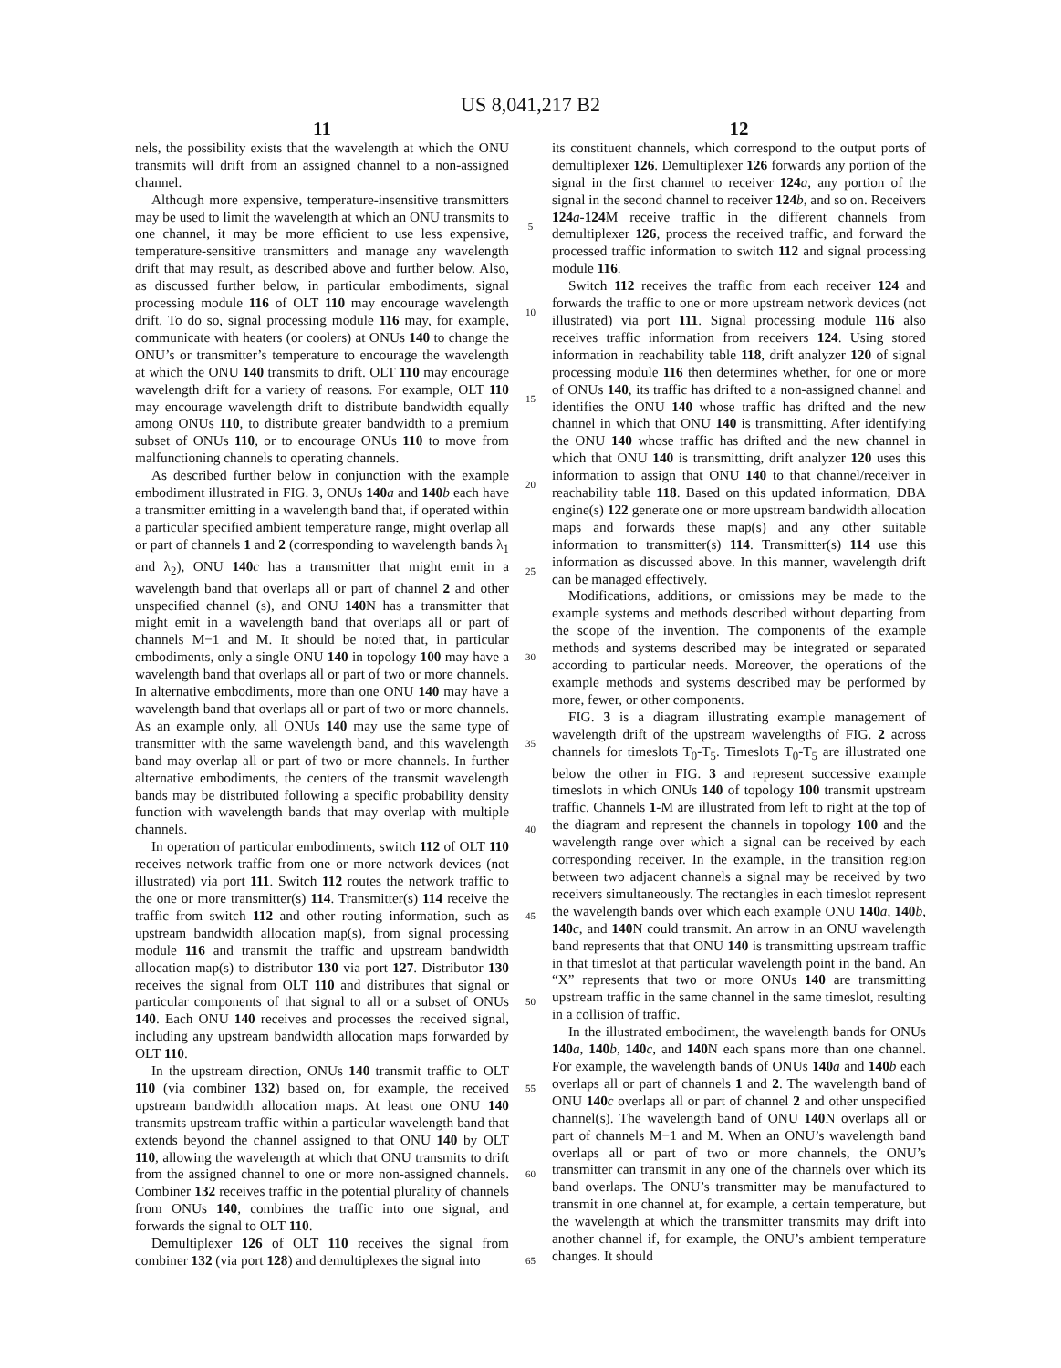US 8,041,217 B2
11
nels, the possibility exists that the wavelength at which the ONU transmits will drift from an assigned channel to a non-assigned channel.
Although more expensive, temperature-insensitive transmitters may be used to limit the wavelength at which an ONU transmits to one channel, it may be more efficient to use less expensive, temperature-sensitive transmitters and manage any wavelength drift that may result, as described above and further below. Also, as discussed further below, in particular embodiments, signal processing module 116 of OLT 110 may encourage wavelength drift. To do so, signal processing module 116 may, for example, communicate with heaters (or coolers) at ONUs 140 to change the ONU’s or transmitter’s temperature to encourage the wavelength at which the ONU 140 transmits to drift. OLT 110 may encourage wavelength drift for a variety of reasons. For example, OLT 110 may encourage wavelength drift to distribute bandwidth equally among ONUs 110, to distribute greater bandwidth to a premium subset of ONUs 110, or to encourage ONUs 110 to move from malfunctioning channels to operating channels.
As described further below in conjunction with the example embodiment illustrated in FIG. 3, ONUs 140 a and 140 b each have a transmitter emitting in a wavelength band that, if operated within a particular specified ambient temperature range, might overlap all or part of channels 1 and 2 (corresponding to wavelength bands λ<sub>1</sub> and λ<sub>2</sub>), ONU 140 c has a transmitter that might emit in a wavelength band that overlaps all or part of channel 2 and other unspecified channel (s), and ONU 140 N has a transmitter that might emit in a wavelength band that overlaps all or part of channels M−1 and M. It should be noted that, in particular embodiments, only a single ONU 140 in topology 100 may have a wavelength band that overlaps all or part of two or more channels. In alternative embodiments, more than one ONU 140 may have a wavelength band that overlaps all or part of two or more channels. As an example only, all ONUs 140 may use the same type of transmitter with the same wavelength band, and this wavelength band may overlap all or part of two or more channels. In further alternative embodiments, the centers of the transmit wavelength bands may be distributed following a specific probability density function with wavelength bands that may overlap with multiple channels.
In operation of particular embodiments, switch 112 of OLT 110 receives network traffic from one or more network devices (not illustrated) via port 111. Switch 112 routes the network traffic to the one or more transmitter(s) 114. Transmitter(s) 114 receive the traffic from switch 112 and other routing information, such as upstream bandwidth allocation map(s), from signal processing module 116 and transmit the traffic and upstream bandwidth allocation map(s) to distributor 130 via port 127. Distributor 130 receives the signal from OLT 110 and distributes that signal or particular components of that signal to all or a subset of ONUs 140. Each ONU 140 receives and processes the received signal, including any upstream bandwidth allocation maps forwarded by OLT 110.
In the upstream direction, ONUs 140 transmit traffic to OLT 110 (via combiner 132) based on, for example, the received upstream bandwidth allocation maps. At least one ONU 140 transmits upstream traffic within a particular wavelength band that extends beyond the channel assigned to that ONU 140 by OLT 110, allowing the wavelength at which that ONU transmits to drift from the assigned channel to one or more non-assigned channels. Combiner 132 receives traffic in the potential plurality of channels from ONUs 140, combines the traffic into one signal, and forwards the signal to OLT 110.
Demultiplexer 126 of OLT 110 receives the signal from combiner 132 (via port 128) and demultiplexes the signal into
5
10
15
20
25
30
35
40
45
50
55
60
65
12
its constituent channels, which correspond to the output ports of demultiplexer 126. Demultiplexer 126 forwards any portion of the signal in the first channel to receiver 124 a, any portion of the signal in the second channel to receiver 124 b, and so on. Receivers 124 a-124 M receive traffic in the different channels from demultiplexer 126, process the received traffic, and forward the processed traffic information to switch 112 and signal processing module 116.
Switch 112 receives the traffic from each receiver 124 and forwards the traffic to one or more upstream network devices (not illustrated) via port 111. Signal processing module 116 also receives traffic information from receivers 124. Using stored information in reachability table 118, drift analyzer 120 of signal processing module 116 then determines whether, for one or more of ONUs 140, its traffic has drifted to a non-assigned channel and identifies the ONU 140 whose traffic has drifted and the new channel in which that ONU 140 is transmitting. After identifying the ONU 140 whose traffic has drifted and the new channel in which that ONU 140 is transmitting, drift analyzer 120 uses this information to assign that ONU 140 to that channel/receiver in reachability table 118. Based on this updated information, DBA engine(s) 122 generate one or more upstream bandwidth allocation maps and forwards these map(s) and any other suitable information to transmitter(s) 114. Transmitter(s) 114 use this information as discussed above. In this manner, wavelength drift can be managed effectively.
Modifications, additions, or omissions may be made to the example systems and methods described without departing from the scope of the invention. The components of the example methods and systems described may be integrated or separated according to particular needs. Moreover, the operations of the example methods and systems described may be performed by more, fewer, or other components.
FIG. 3 is a diagram illustrating example management of wavelength drift of the upstream wavelengths of FIG. 2 across channels for timeslots T<sub>0</sub>-T<sub>5</sub>. Timeslots T<sub>0</sub>-T<sub>5</sub> are illustrated one below the other in FIG. 3 and represent successive example timeslots in which ONUs 140 of topology 100 transmit upstream traffic. Channels 1-M are illustrated from left to right at the top of the diagram and represent the channels in topology 100 and the wavelength range over which a signal can be received by each corresponding receiver. In the example, in the transition region between two adjacent channels a signal may be received by two receivers simultaneously. The rectangles in each timeslot represent the wavelength bands over which each example ONU 140 a, 140 b, 140 c, and 140 N could transmit. An arrow in an ONU wavelength band represents that that ONU 140 is transmitting upstream traffic in that timeslot at that particular wavelength point in the band. An “X” represents that two or more ONUs 140 are transmitting upstream traffic in the same channel in the same timeslot, resulting in a collision of traffic.
In the illustrated embodiment, the wavelength bands for ONUs 140 a, 140 b, 140 c, and 140 N each spans more than one channel. For example, the wavelength bands of ONUs 140 a and 140 b each overlaps all or part of channels 1 and 2. The wavelength band of ONU 140 c overlaps all or part of channel 2 and other unspecified channel(s). The wavelength band of ONU 140 N overlaps all or part of channels M−1 and M. When an ONU’s wavelength band overlaps all or part of two or more channels, the ONU’s transmitter can transmit in any one of the channels over which its band overlaps. The ONU’s transmitter may be manufactured to transmit in one channel at, for example, a certain temperature, but the wavelength at which the transmitter transmits may drift into another channel if, for example, the ONU’s ambient temperature changes. It should